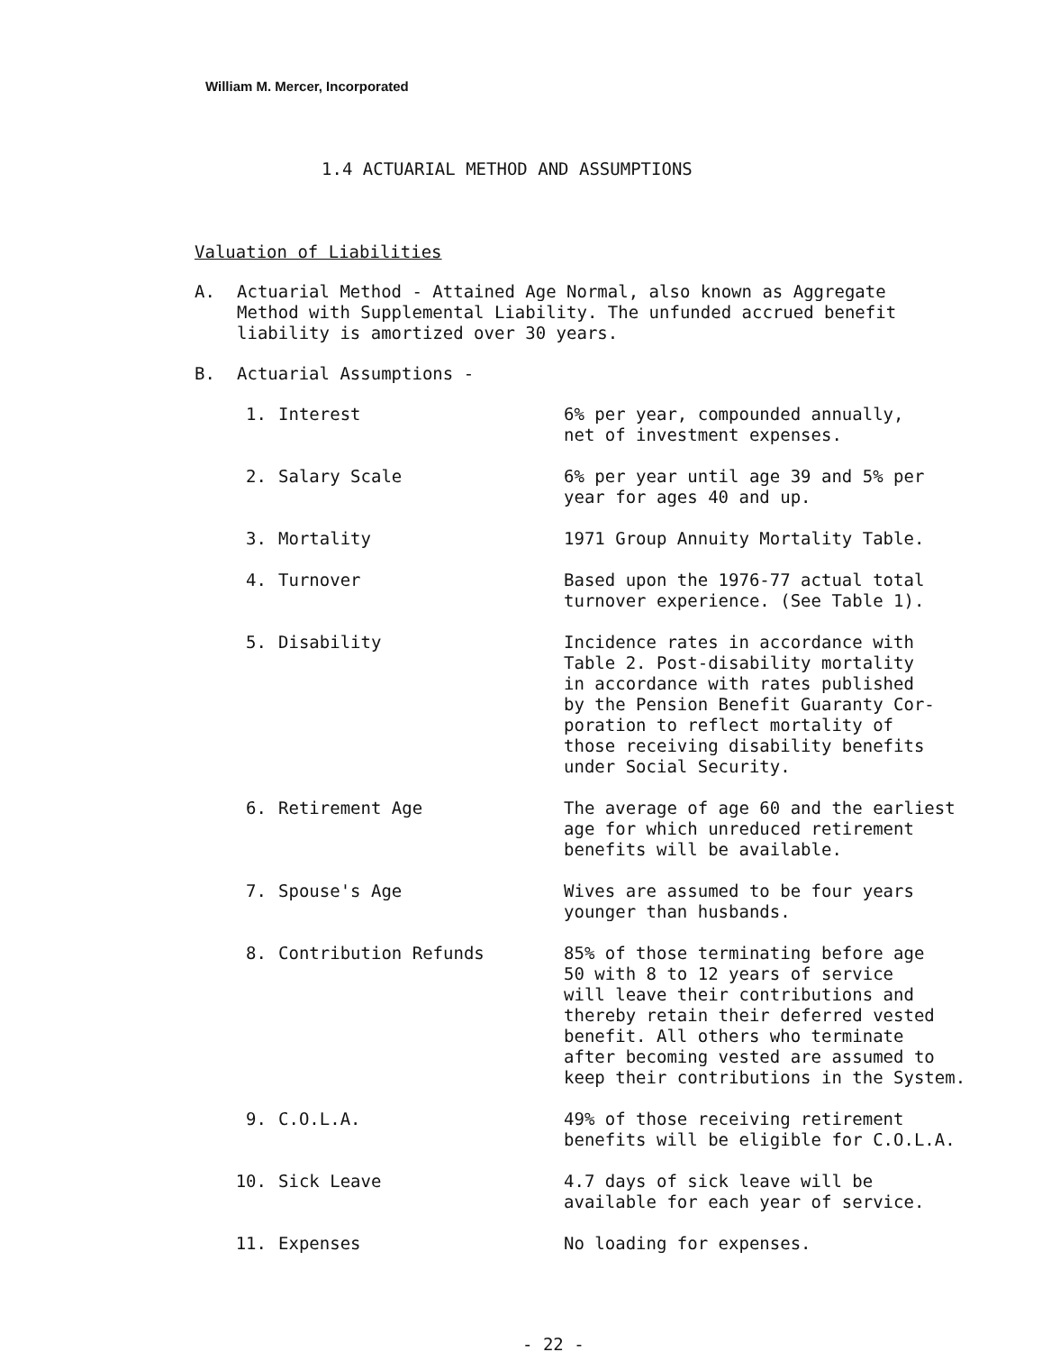William M. Mercer, Incorporated
1.4 ACTUARIAL METHOD AND ASSUMPTIONS
Valuation of Liabilities
A. Actuarial Method - Attained Age Normal, also known as Aggregate
Method with Supplemental Liability. The unfunded accrued benefit
liability is amortized over 30 years.
B. Actuarial Assumptions -
1. Interest 6% per year, compounded annually,
net of investment expenses.
2. Salary Scale 6% per year until age 39 and 5% per
year for ages 40 and up.
3. Mortality 1971 Group Annuity Mortality Table.
4. Turnover Based upon the 1976-77 actual total
turnover experience. (See Table 1).
5. Disability Incidence rates in accordance with
Table 2. Post-disability mortality
in accordance with rates published
by the Pension Benefit Guaranty Cor-
poration to reflect mortality of
those receiving disability benefits
under Social Security.
6. Retirement Age The average of age 60 and the earliest
age for which unreduced retirement
benefits will be available.
7. Spouse's Age Wives are assumed to be four years
younger than husbands.
8. Contribution Refunds 85% of those terminating before age
50 with 8 to 12 years of service
will leave their contributions and
thereby retain their deferred vested
benefit. All others who terminate
after becoming vested are assumed to
keep their contributions in the System.
9. C.O.L.A. 49% of those receiving retirement
benefits will be eligible for C.O.L.A.
10. Sick Leave 4.7 days of sick leave will be
available for each year of service.
11. Expenses No loading for expenses.
- 22 -